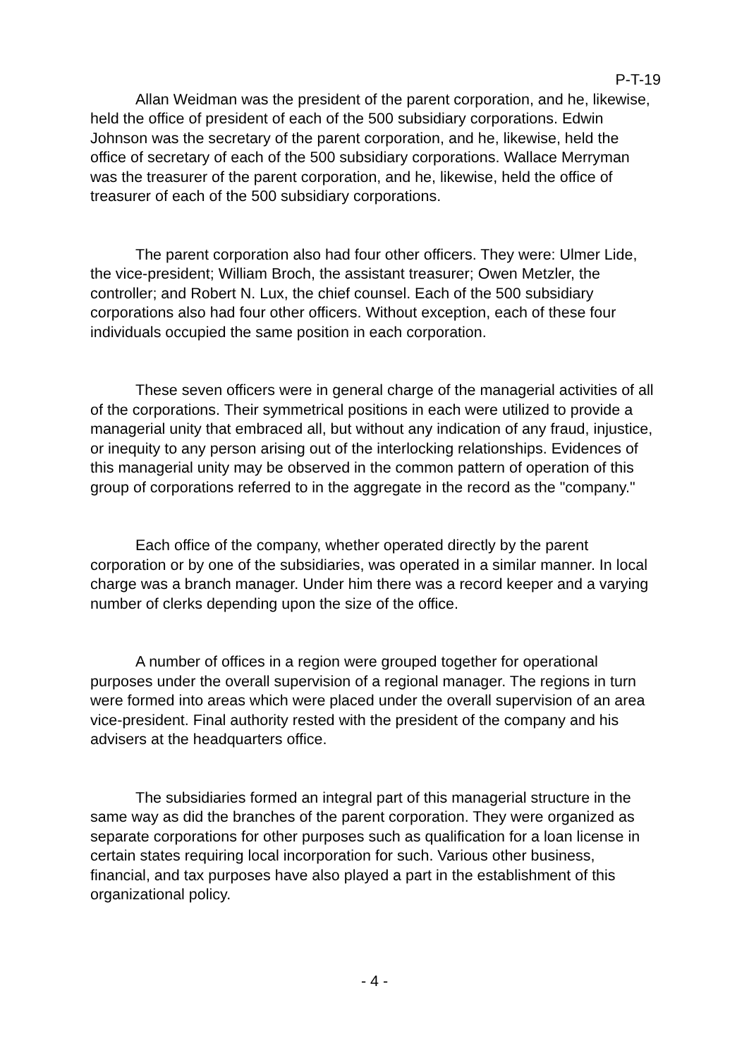P-T-19
Allan Weidman was the president of the parent corporation, and he, likewise, held the office of president of each of the 500 subsidiary corporations. Edwin Johnson was the secretary of the parent corporation, and he, likewise, held the office of secretary of each of the 500 subsidiary corporations. Wallace Merryman was the treasurer of the parent corporation, and he, likewise, held the office of treasurer of each of the 500 subsidiary corporations.
The parent corporation also had four other officers. They were: Ulmer Lide, the vice-president; William Broch, the assistant treasurer; Owen Metzler, the controller; and Robert N. Lux, the chief counsel. Each of the 500 subsidiary corporations also had four other officers. Without exception, each of these four individuals occupied the same position in each corporation.
These seven officers were in general charge of the managerial activities of all of the corporations. Their symmetrical positions in each were utilized to provide a managerial unity that embraced all, but without any indication of any fraud, injustice, or inequity to any person arising out of the interlocking relationships. Evidences of this managerial unity may be observed in the common pattern of operation of this group of corporations referred to in the aggregate in the record as the "company."
Each office of the company, whether operated directly by the parent corporation or by one of the subsidiaries, was operated in a similar manner. In local charge was a branch manager. Under him there was a record keeper and a varying number of clerks depending upon the size of the office.
A number of offices in a region were grouped together for operational purposes under the overall supervision of a regional manager. The regions in turn were formed into areas which were placed under the overall supervision of an area vice-president. Final authority rested with the president of the company and his advisers at the headquarters office.
The subsidiaries formed an integral part of this managerial structure in the same way as did the branches of the parent corporation. They were organized as separate corporations for other purposes such as qualification for a loan license in certain states requiring local incorporation for such. Various other business, financial, and tax purposes have also played a part in the establishment of this organizational policy.
- 4 -